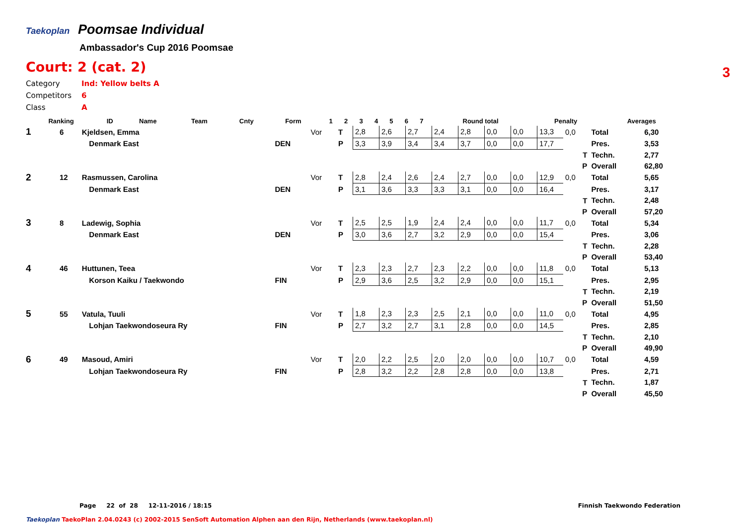Taekoplan
Poomsae Individual
Ambassador's Cup 2016 Poomsae
Court: 2 (cat. 2)
Category Ind: Yellow belts A
Competitors 6
Class A
3
| Ranking | ID | Name | Team | Cnty | Form | | 1 | 2 | 3 | 4 | 5 | 6 | 7 | Round total | Penalty | Averages |
| --- | --- | --- | --- | --- | --- | --- | --- | --- | --- | --- | --- | --- | --- | --- | --- | --- |
| 1 | 6 | Kjeldsen, Emma | | | Vor | T | 2,8 | 2,6 | 2,7 | 2,4 | 2,8 | 0,0 | 0,0 | 13,3 | 0,0 | Total | 6,30 |
| | | | Denmark East | DEN | | P | 3,3 | 3,9 | 3,4 | 3,4 | 3,7 | 0,0 | 0,0 | 17,7 | | Pres. | 3,53 |
| T | | | | | | | | | | | | | | | | Techn. | 2,77 |
| P | | | | | | | | | | | | | | | | Overall | 62,80 |
| 2 | 12 | Rasmussen, Carolina | | | Vor | T | 2,8 | 2,4 | 2,6 | 2,4 | 2,7 | 0,0 | 0,0 | 12,9 | 0,0 | Total | 5,65 |
| | | | Denmark East | DEN | | P | 3,1 | 3,6 | 3,3 | 3,3 | 3,1 | 0,0 | 0,0 | 16,4 | | Pres. | 3,17 |
| T | | | | | | | | | | | | | | | | Techn. | 2,48 |
| P | | | | | | | | | | | | | | | | Overall | 57,20 |
| 3 | 8 | Ladewig, Sophia | | | Vor | T | 2,5 | 2,5 | 1,9 | 2,4 | 2,4 | 0,0 | 0,0 | 11,7 | 0,0 | Total | 5,34 |
| | | | Denmark East | DEN | | P | 3,0 | 3,6 | 2,7 | 3,2 | 2,9 | 0,0 | 0,0 | 15,4 | | Pres. | 3,06 |
| T | | | | | | | | | | | | | | | | Techn. | 2,28 |
| P | | | | | | | | | | | | | | | | Overall | 53,40 |
| 4 | 46 | Huttunen, Teea | | | Vor | T | 2,3 | 2,3 | 2,7 | 2,3 | 2,2 | 0,0 | 0,0 | 11,8 | 0,0 | Total | 5,13 |
| | | | Korson Kaiku / Taekwondo | FIN | | P | 2,9 | 3,6 | 2,5 | 3,2 | 2,9 | 0,0 | 0,0 | 15,1 | | Pres. | 2,95 |
| T | | | | | | | | | | | | | | | | Techn. | 2,19 |
| P | | | | | | | | | | | | | | | | Overall | 51,50 |
| 5 | 55 | Vatula, Tuuli | | | Vor | T | 1,8 | 2,3 | 2,3 | 2,5 | 2,1 | 0,0 | 0,0 | 11,0 | 0,0 | Total | 4,95 |
| | | | Lohjan Taekwondoseura Ry | FIN | | P | 2,7 | 3,2 | 2,7 | 3,1 | 2,8 | 0,0 | 0,0 | 14,5 | | Pres. | 2,85 |
| T | | | | | | | | | | | | | | | | Techn. | 2,10 |
| P | | | | | | | | | | | | | | | | Overall | 49,90 |
| 6 | 49 | Masoud, Amiri | | | Vor | T | 2,0 | 2,2 | 2,5 | 2,0 | 2,0 | 0,0 | 0,0 | 10,7 | 0,0 | Total | 4,59 |
| | | | Lohjan Taekwondoseura Ry | FIN | | P | 2,8 | 3,2 | 2,2 | 2,8 | 2,8 | 0,0 | 0,0 | 13,8 | | Pres. | 2,71 |
| T | | | | | | | | | | | | | | | | Techn. | 1,87 |
| P | | | | | | | | | | | | | | | | Overall | 45,50 |
Page 22 of 28 12-11-2016 / 18:15 Finnish Taekwondo Federation
Taekoplan TaekoPlan 2.04.0243 (c) 2002-2015 SenSoft Automation Alphen aan den Rijn, Netherlands (www.taekoplan.nl)